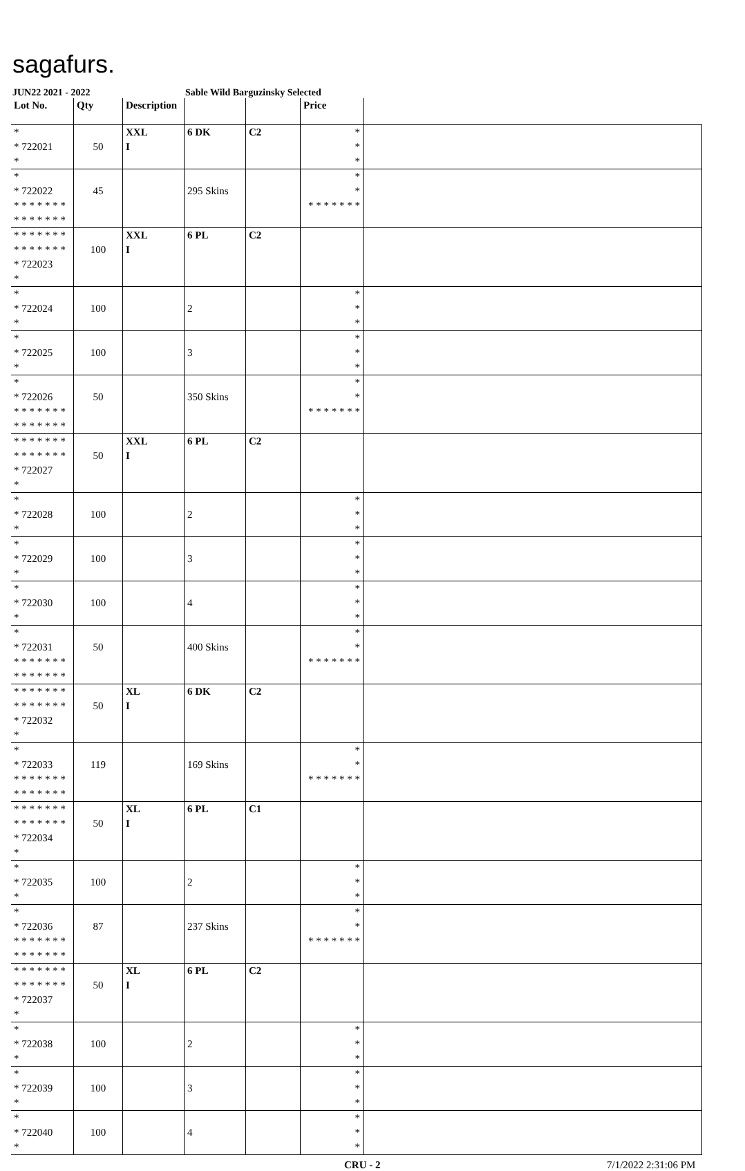sagafurs.
JUN22 2021 - 2022 Sable Wild Barguzinsky Selected
| Lot No. | Qty | Description | | | Price | |
| --- | --- | --- | --- | --- | --- | --- |
| * * 722021 * | 50 | XXL I | 6 DK | C2 | * * * | |
| * * 722022 * * * * * * * * * * * * * * | 45 | | 295 Skins | | * * * * * * * * * | |
| * * * * * * * * * * * * * * * 722023 * | 100 | XXL I | 6 PL | C2 | | |
| * * 722024 * | 100 | | 2 | | * * * | |
| * * 722025 * | 100 | | 3 | | * * * | |
| * * 722026 * * * * * * * * * * * * * * | 50 | | 350 Skins | | * * * * * * * * * | |
| * * * * * * * * * * * * * * * 722027 * | 50 | XXL I | 6 PL | C2 | | |
| * * 722028 * | 100 | | 2 | | * * * | |
| * * 722029 * | 100 | | 3 | | * * * | |
| * * 722030 * | 100 | | 4 | | * * * | |
| * * 722031 * * * * * * * * * * * * * * | 50 | | 400 Skins | | * * * * * * * * * | |
| * * * * * * * * * * * * * * * 722032 * | 50 | XL I | 6 DK | C2 | | |
| * * 722033 * * * * * * * * * * * * * * | 119 | | 169 Skins | | * * * * * * * * * | |
| * * * * * * * * * * * * * * * 722034 * | 50 | XL I | 6 PL | C1 | | |
| * * 722035 * | 100 | | 2 | | * * * | |
| * * 722036 * * * * * * * * * * * * * * | 87 | | 237 Skins | | * * * * * * * * * | |
| * * * * * * * * * * * * * * * 722037 * | 50 | XL I | 6 PL | C2 | | |
| * * 722038 * | 100 | | 2 | | * * * | |
| * * 722039 * | 100 | | 3 | | * * * | |
| * * 722040 * | 100 | | 4 | | * * * | |
CRU - 2 7/1/2022 2:31:06 PM